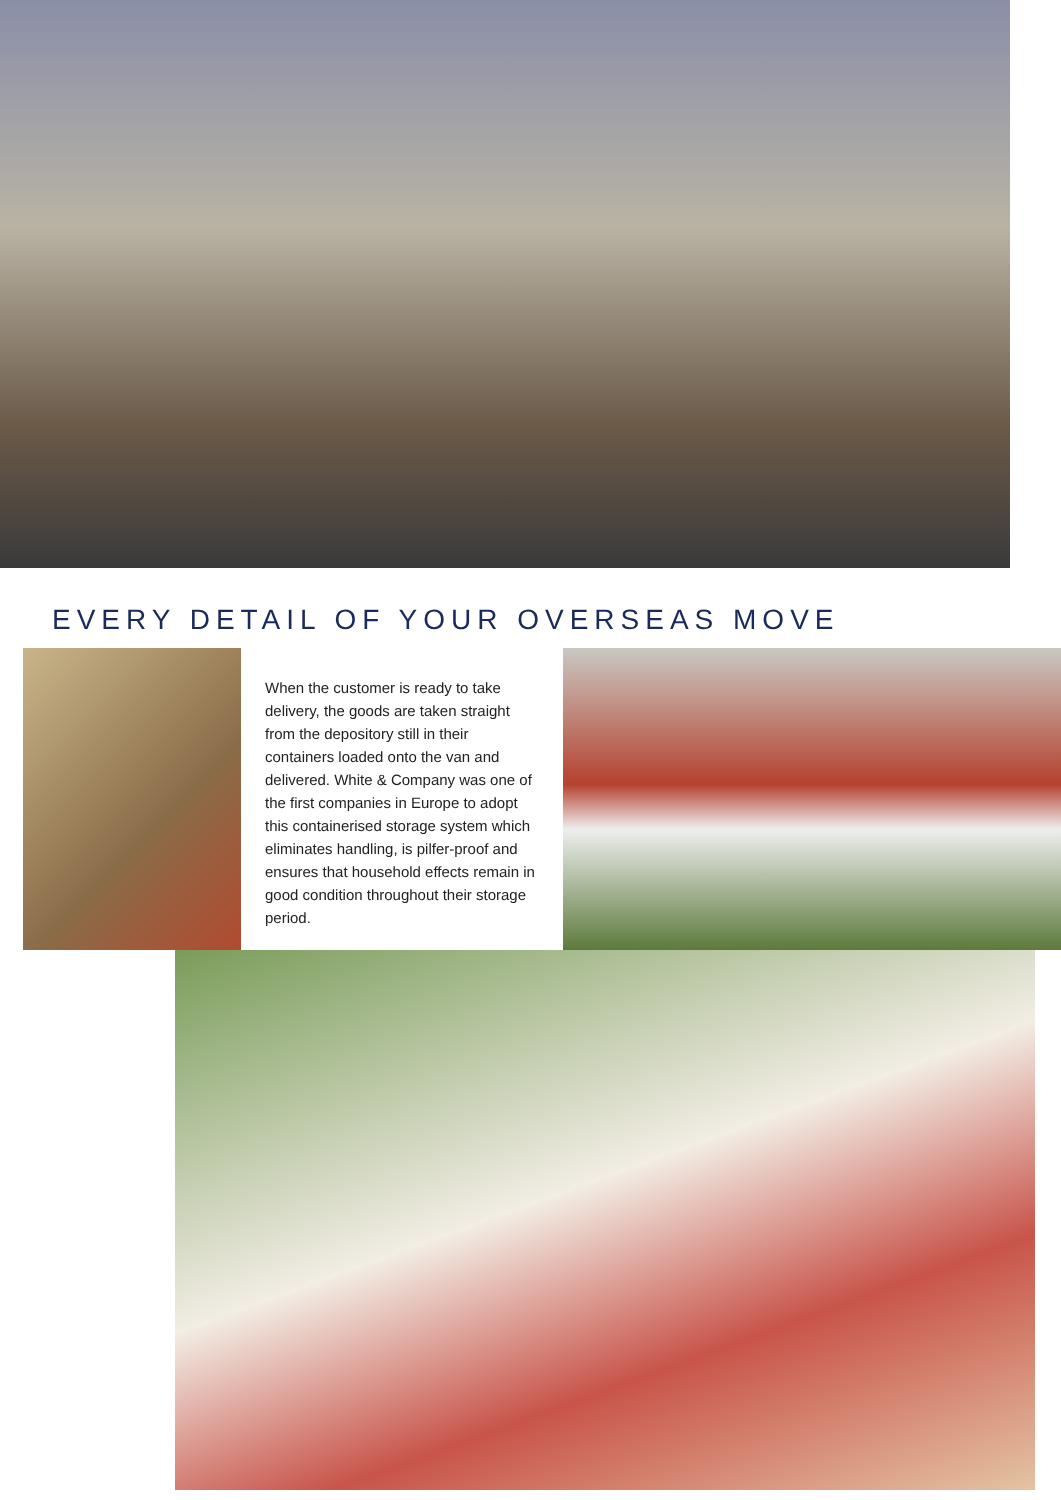EVERY DETAIL OF YOUR OVERSEAS MOVE
When the customer is ready to take delivery, the goods are taken straight from the depository still in their containers loaded onto the van and delivered. White & Company was one of the first companies in Europe to adopt this containerised storage system which eliminates handling, is pilfer-proof and ensures that household effects remain in good condition throughout their storage period.